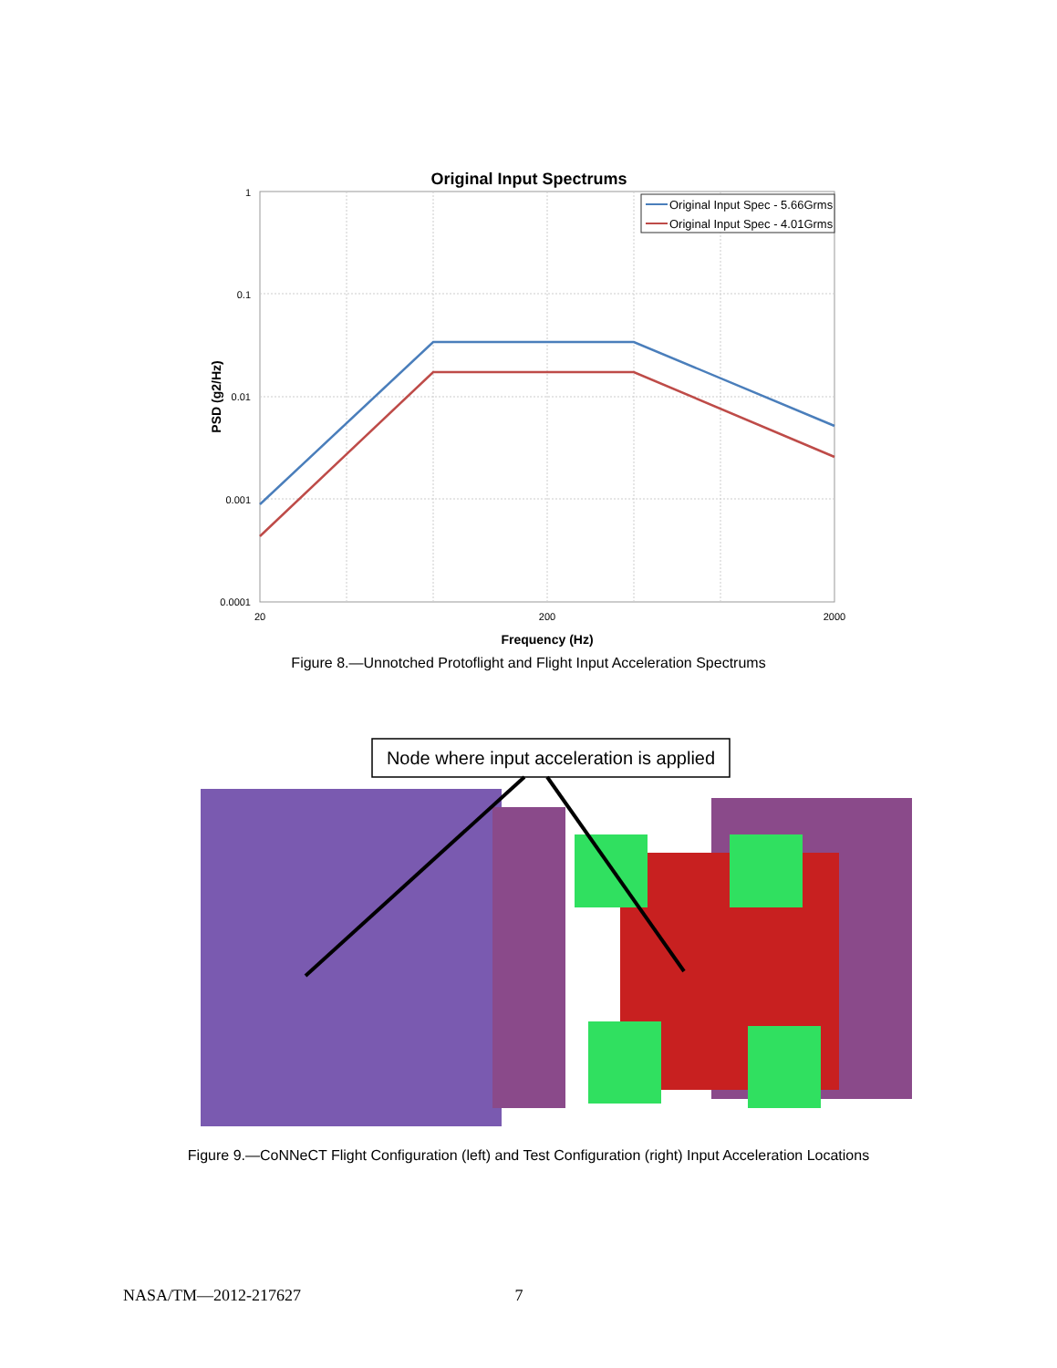Original Input Spectrums
Original Input Spec - 5.66Grms
Original Input Spec - 4.01Grms
1
0.1
0.01
0.001
0.0001
20
200
2000
Frequency (Hz)
PSD (g2/Hz)
Figure 8.—Unnotched Protoflight and Flight Input Acceleration Spectrums
Node where input acceleration is applied
Figure 9.—CoNNeCT Flight Configuration (left) and Test Configuration (right) Input Acceleration Locations
NASA/TM—2012-217627 7